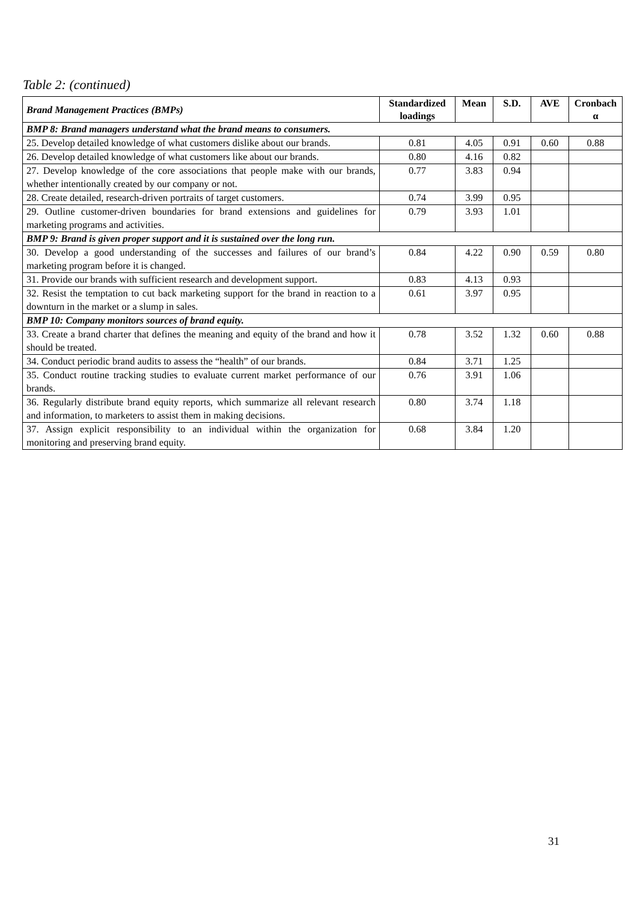Table 2: (continued)
| Brand Management Practices (BMPs) | Standardized loadings | Mean | S.D. | AVE | Cronbach α |
| --- | --- | --- | --- | --- | --- |
| BMP 8: Brand managers understand what the brand means to consumers. | | | | | |
| 25. Develop detailed knowledge of what customers dislike about our brands. | 0.81 | 4.05 | 0.91 | 0.60 | 0.88 |
| 26. Develop detailed knowledge of what customers like about our brands. | 0.80 | 4.16 | 0.82 | | |
| 27. Develop knowledge of the core associations that people make with our brands, whether intentionally created by our company or not. | 0.77 | 3.83 | 0.94 | | |
| 28. Create detailed, research-driven portraits of target customers. | 0.74 | 3.99 | 0.95 | | |
| 29. Outline customer-driven boundaries for brand extensions and guidelines for marketing programs and activities. | 0.79 | 3.93 | 1.01 | | |
| BMP 9: Brand is given proper support and it is sustained over the long run. | | | | | |
| 30. Develop a good understanding of the successes and failures of our brand’s marketing program before it is changed. | 0.84 | 4.22 | 0.90 | 0.59 | 0.80 |
| 31. Provide our brands with sufficient research and development support. | 0.83 | 4.13 | 0.93 | | |
| 32. Resist the temptation to cut back marketing support for the brand in reaction to a downturn in the market or a slump in sales. | 0.61 | 3.97 | 0.95 | | |
| BMP 10: Company monitors sources of brand equity. | | | | | |
| 33. Create a brand charter that defines the meaning and equity of the brand and how it should be treated. | 0.78 | 3.52 | 1.32 | 0.60 | 0.88 |
| 34. Conduct periodic brand audits to assess the “health” of our brands. | 0.84 | 3.71 | 1.25 | | |
| 35. Conduct routine tracking studies to evaluate current market performance of our brands. | 0.76 | 3.91 | 1.06 | | |
| 36. Regularly distribute brand equity reports, which summarize all relevant research and information, to marketers to assist them in making decisions. | 0.80 | 3.74 | 1.18 | | |
| 37. Assign explicit responsibility to an individual within the organization for monitoring and preserving brand equity. | 0.68 | 3.84 | 1.20 | | |
31